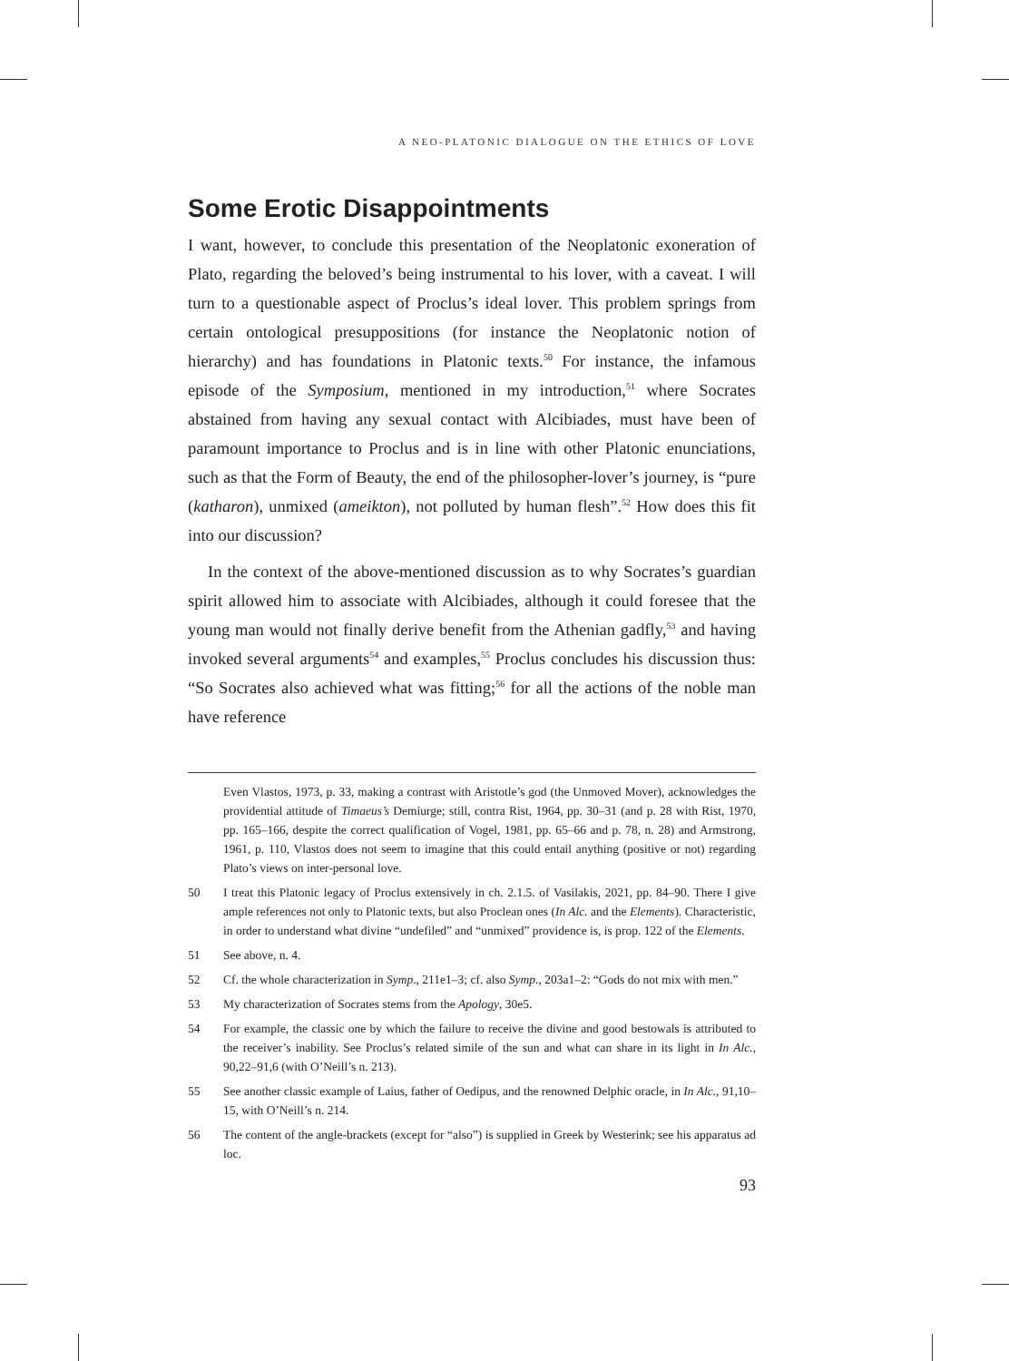A NEO-PLATONIC DIALOGUE ON THE ETHICS OF LOVE
Some Erotic Disappointments
I want, however, to conclude this presentation of the Neoplatonic exoneration of Plato, regarding the beloved’s being instrumental to his lover, with a caveat. I will turn to a questionable aspect of Proclus’s ideal lover. This problem springs from certain ontological presuppositions (for instance the Neoplatonic notion of hierarchy) and has foundations in Platonic texts.<sup>50</sup> For instance, the infamous episode of the Symposium, mentioned in my introduction,<sup>51</sup> where Socrates abstained from having any sexual contact with Alcibiades, must have been of paramount importance to Proclus and is in line with other Platonic enunciations, such as that the Form of Beauty, the end of the philosopher-lover’s journey, is “pure (katharon), unmixed (ameikton), not polluted by human flesh”.<sup>52</sup> How does this fit into our discussion?
In the context of the above-mentioned discussion as to why Socrates’s guardian spirit allowed him to associate with Alcibiades, although it could foresee that the young man would not finally derive benefit from the Athenian gadfly,<sup>53</sup> and having invoked several arguments<sup>54</sup> and examples,<sup>55</sup> Proclus concludes his discussion thus: “So Socrates also achieved what was fitting;<sup>56</sup> for all the actions of the noble man have reference
Even Vlastos, 1973, p. 33, making a contrast with Aristotle’s god (the Unmoved Mover), acknowledges the providential attitude of Timaeus’s Demiurge; still, contra Rist, 1964, pp. 30–31 (and p. 28 with Rist, 1970, pp. 165–166, despite the correct qualification of Vogel, 1981, pp. 65–66 and p. 78, n. 28) and Armstrong, 1961, p. 110, Vlastos does not seem to imagine that this could entail anything (positive or not) regarding Plato’s views on inter-personal love.
50 I treat this Platonic legacy of Proclus extensively in ch. 2.1.5. of Vasilakis, 2021, pp. 84–90. There I give ample references not only to Platonic texts, but also Proclean ones (In Alc. and the Elements). Characteristic, in order to understand what divine “undefiled” and “unmixed” providence is, is prop. 122 of the Elements.
51 See above, n. 4.
52 Cf. the whole characterization in Symp., 211e1–3; cf. also Symp., 203a1–2: “Gods do not mix with men.”
53 My characterization of Socrates stems from the Apology, 30e5.
54 For example, the classic one by which the failure to receive the divine and good bestowals is attributed to the receiver’s inability. See Proclus’s related simile of the sun and what can share in its light in In Alc., 90,22–91,6 (with O’Neill’s n. 213).
55 See another classic example of Laius, father of Oedipus, and the renowned Delphic oracle, in In Alc., 91,10–15, with O’Neill’s n. 214.
56 The content of the angle-brackets (except for “also”) is supplied in Greek by Westerink; see his apparatus ad loc.
93